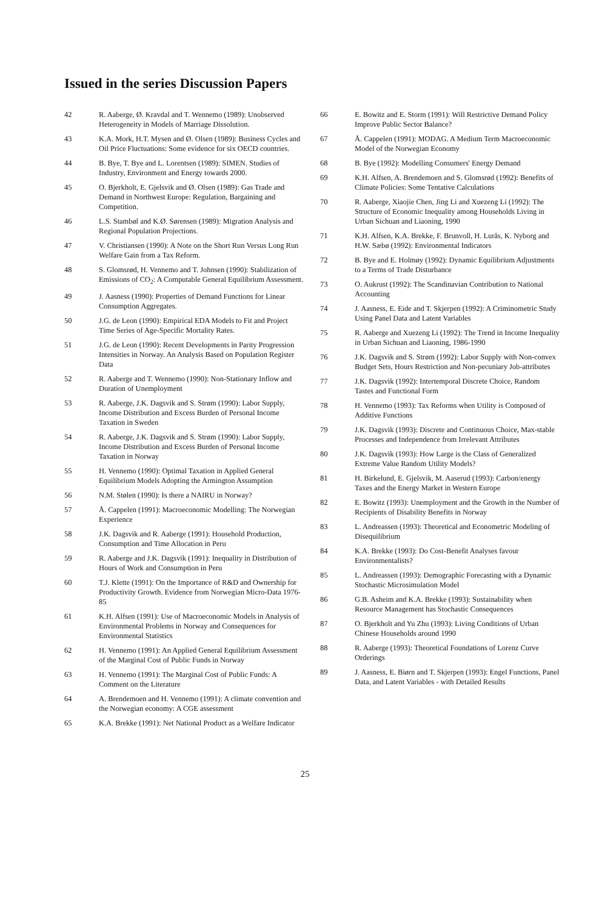Issued in the series Discussion Papers
42 R. Aaberge, Ø. Kravdal and T. Wennemo (1989): Unobserved Heterogeneity in Models of Marriage Dissolution.
43 K.A. Mork, H.T. Mysen and Ø. Olsen (1989): Business Cycles and Oil Price Fluctuations: Some evidence for six OECD countries.
44 B. Bye, T. Bye and L. Lorentsen (1989): SIMEN. Studies of Industry, Environment and Energy towards 2000.
45 O. Bjerkholt, E. Gjelsvik and Ø. Olsen (1989): Gas Trade and Demand in Northwest Europe: Regulation, Bargaining and Competition.
46 L.S. Stambøl and K.Ø. Sørensen (1989): Migration Analysis and Regional Population Projections.
47 V. Christiansen (1990): A Note on the Short Run Versus Long Run Welfare Gain from a Tax Reform.
48 S. Glomsrød, H. Vennemo and T. Johnsen (1990): Stabilization of Emissions of CO<sub>2</sub>: A Computable General Equilibrium Assessment.
49 J. Aasness (1990): Properties of Demand Functions for Linear Consumption Aggregates.
50 J.G. de Leon (1990): Empirical EDA Models to Fit and Project Time Series of Age-Specific Mortality Rates.
51 J.G. de Leon (1990): Recent Developments in Parity Progression Intensities in Norway. An Analysis Based on Population Register Data
52 R. Aaberge and T. Wennemo (1990): Non-Stationary Inflow and Duration of Unemployment
53 R. Aaberge, J.K. Dagsvik and S. Strøm (1990): Labor Supply, Income Distribution and Excess Burden of Personal Income Taxation in Sweden
54 R. Aaberge, J.K. Dagsvik and S. Strøm (1990): Labor Supply, Income Distribution and Excess Burden of Personal Income Taxation in Norway
55 H. Vennemo (1990): Optimal Taxation in Applied General Equilibrium Models Adopting the Armington Assumption
56 N.M. Stølen (1990): Is there a NAIRU in Norway?
57 Å. Cappelen (1991): Macroeconomic Modelling: The Norwegian Experience
58 J.K. Dagsvik and R. Aaberge (1991): Household Production, Consumption and Time Allocation in Peru
59 R. Aaberge and J.K. Dagsvik (1991): Inequality in Distribution of Hours of Work and Consumption in Peru
60 T.J. Klette (1991): On the Importance of R&D and Ownership for Productivity Growth. Evidence from Norwegian Micro-Data 1976-85
61 K.H. Alfsen (1991): Use of Macroeconomic Models in Analysis of Environmental Problems in Norway and Consequences for Environmental Statistics
62 H. Vennemo (1991): An Applied General Equilibrium Assessment of the Marginal Cost of Public Funds in Norway
63 H. Vennemo (1991): The Marginal Cost of Public Funds: A Comment on the Literature
64 A. Brendemoen and H. Vennemo (1991): A climate convention and the Norwegian economy: A CGE assessment
65 K.A. Brekke (1991): Net National Product as a Welfare Indicator
66 E. Bowitz and E. Storm (1991): Will Restrictive Demand Policy Improve Public Sector Balance?
67 Å. Cappelen (1991): MODAG. A Medium Term Macroeconomic Model of the Norwegian Economy
68 B. Bye (1992): Modelling Consumers' Energy Demand
69 K.H. Alfsen, A. Brendemoen and S. Glomsrød (1992): Benefits of Climate Policies: Some Tentative Calculations
70 R. Aaberge, Xiaojie Chen, Jing Li and Xuezeng Li (1992): The Structure of Economic Inequality among Households Living in Urban Sichuan and Liaoning, 1990
71 K.H. Alfsen, K.A. Brekke, F. Brunvoll, H. Lurås, K. Nyborg and H.W. Sæbø (1992): Environmental Indicators
72 B. Bye and E. Holmøy (1992): Dynamic Equilibrium Adjustments to a Terms of Trade Disturbance
73 O. Aukrust (1992): The Scandinavian Contribution to National Accounting
74 J. Aasness, E. Eide and T. Skjerpen (1992): A Criminometric Study Using Panel Data and Latent Variables
75 R. Aaberge and Xuezeng Li (1992): The Trend in Income Inequality in Urban Sichuan and Liaoning, 1986-1990
76 J.K. Dagsvik and S. Strøm (1992): Labor Supply with Non-convex Budget Sets, Hours Restriction and Non-pecuniary Job-attributes
77 J.K. Dagsvik (1992): Intertemporal Discrete Choice, Random Tastes and Functional Form
78 H. Vennemo (1993): Tax Reforms when Utility is Composed of Additive Functions
79 J.K. Dagsvik (1993): Discrete and Continuous Choice, Max-stable Processes and Independence from Irrelevant Attributes
80 J.K. Dagsvik (1993): How Large is the Class of Generalized Extreme Value Random Utility Models?
81 H. Birkelund, E. Gjelsvik, M. Aaserud (1993): Carbon/energy Taxes and the Energy Market in Western Europe
82 E. Bowitz (1993): Unemployment and the Growth in the Number of Recipients of Disability Benefits in Norway
83 L. Andreassen (1993): Theoretical and Econometric Modeling of Disequilibrium
84 K.A. Brekke (1993): Do Cost-Benefit Analyses favour Environmentalists?
85 L. Andreassen (1993): Demographic Forecasting with a Dynamic Stochastic Microsimulation Model
86 G.B. Asheim and K.A. Brekke (1993): Sustainability when Resource Management has Stochastic Consequences
87 O. Bjerkholt and Yu Zhu (1993): Living Conditions of Urban Chinese Households around 1990
88 R. Aaberge (1993): Theoretical Foundations of Lorenz Curve Orderings
89 J. Aasness, E. Biørn and T. Skjerpen (1993): Engel Functions, Panel Data, and Latent Variables - with Detailed Results
25